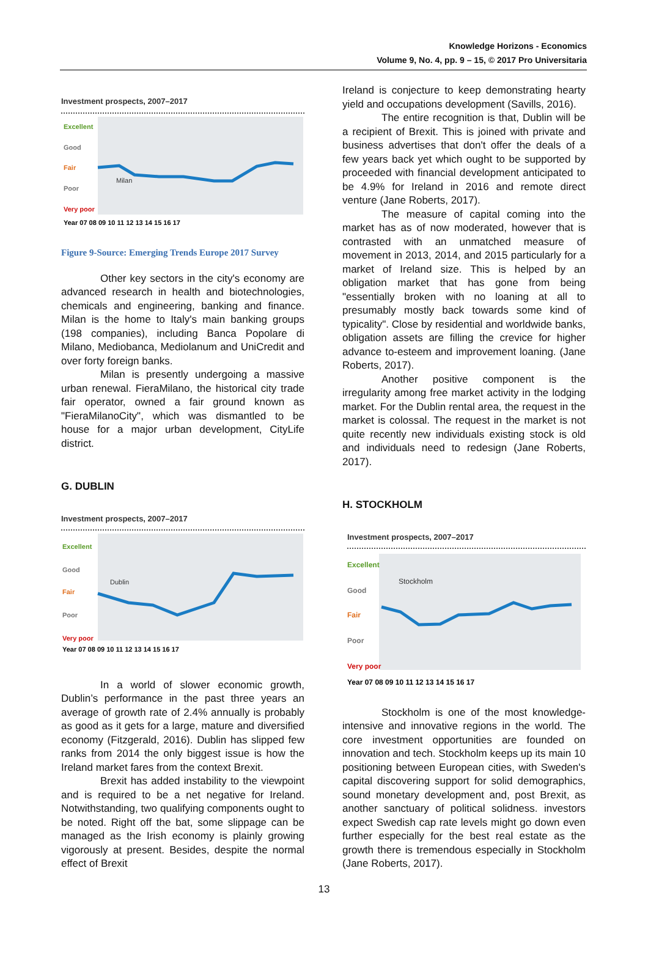Knowledge Horizons - Economics
Volume 9, No. 4, pp. 9 – 15, © 2017 Pro Universitaria
Investment prospects, 2007–2017
Excellent
Good
Fair
Poor
Very poor
Milan
Year 07 08 09 10 11 12 13 14 15 16 17
Figure 9-Source: Emerging Trends Europe 2017 Survey
Other key sectors in the city's economy are advanced research in health and biotechnologies, chemicals and engineering, banking and finance. Milan is the home to Italy's main banking groups (198 companies), including Banca Popolare di Milano, Mediobanca, Mediolanum and UniCredit and over forty foreign banks.
Milan is presently undergoing a massive urban renewal. FieraMilano, the historical city trade fair operator, owned a fair ground known as "FieraMilanoCity", which was dismantled to be house for a major urban development, CityLife district.
G. DUBLIN
Investment prospects, 2007–2017
Excellent
Good
Fair
Poor
Very poor
Dublin
Year 07 08 09 10 11 12 13 14 15 16 17
In a world of slower economic growth, Dublin’s performance in the past three years an average of growth rate of 2.4% annually is probably as good as it gets for a large, mature and diversified economy (Fitzgerald, 2016). Dublin has slipped few ranks from 2014 the only biggest issue is how the Ireland market fares from the context Brexit.
Brexit has added instability to the viewpoint and is required to be a net negative for Ireland. Notwithstanding, two qualifying components ought to be noted. Right off the bat, some slippage can be managed as the Irish economy is plainly growing vigorously at present. Besides, despite the normal effect of Brexit
Ireland is conjecture to keep demonstrating hearty yield and occupations development (Savills, 2016).
The entire recognition is that, Dublin will be a recipient of Brexit. This is joined with private and business advertises that don't offer the deals of a few years back yet which ought to be supported by proceeded with financial development anticipated to be 4.9% for Ireland in 2016 and remote direct venture (Jane Roberts, 2017).
The measure of capital coming into the market has as of now moderated, however that is contrasted with an unmatched measure of movement in 2013, 2014, and 2015 particularly for a market of Ireland size. This is helped by an obligation market that has gone from being "essentially broken with no loaning at all to presumably mostly back towards some kind of typicality". Close by residential and worldwide banks, obligation assets are filling the crevice for higher advance to-esteem and improvement loaning. (Jane Roberts, 2017).
Another positive component is the irregularity among free market activity in the lodging market. For the Dublin rental area, the request in the market is colossal. The request in the market is not quite recently new individuals existing stock is old and individuals need to redesign (Jane Roberts, 2017).
H. STOCKHOLM
Investment prospects, 2007–2017
Excellent
Good
Fair
Poor
Very poor
Stockholm
Year 07 08 09 10 11 12 13 14 15 16 17
Stockholm is one of the most knowledge-intensive and innovative regions in the world. The core investment opportunities are founded on innovation and tech. Stockholm keeps up its main 10 positioning between European cities, with Sweden's capital discovering support for solid demographics, sound monetary development and, post Brexit, as another sanctuary of political solidness. investors expect Swedish cap rate levels might go down even further especially for the best real estate as the growth there is tremendous especially in Stockholm (Jane Roberts, 2017).
13